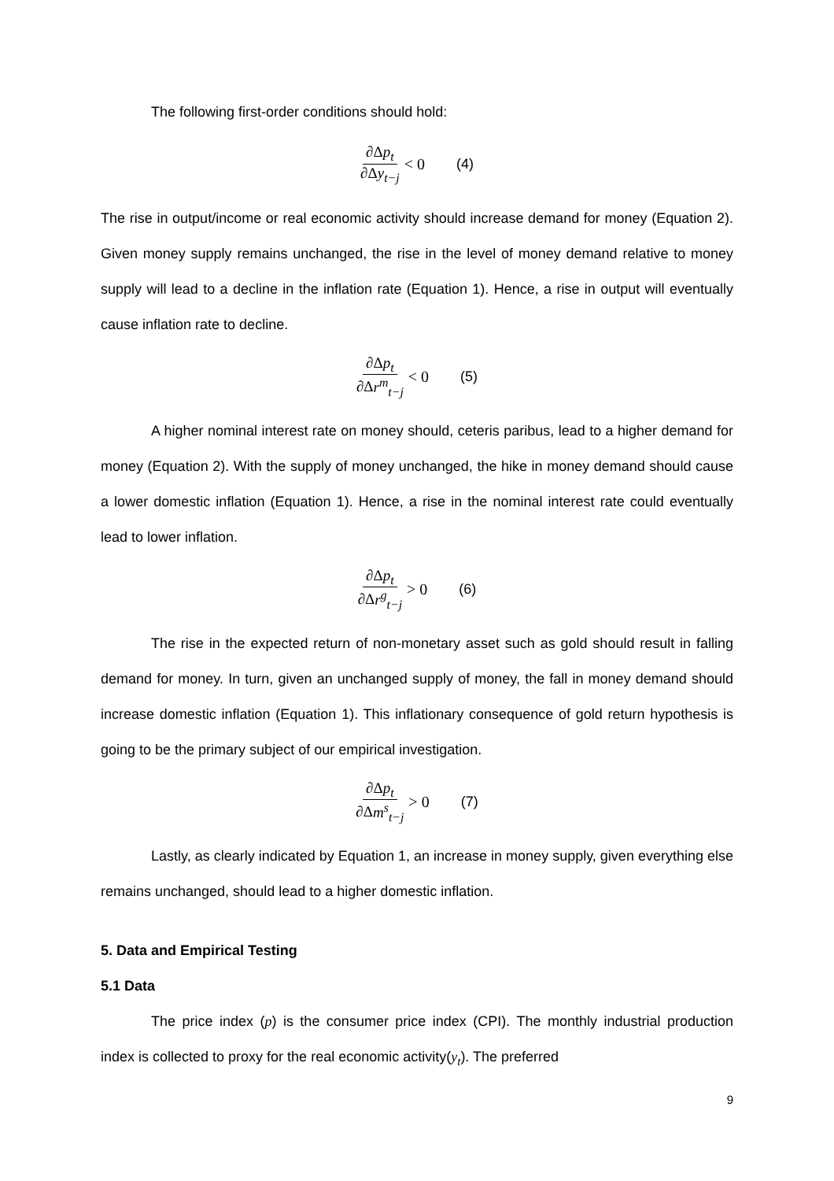The following first-order conditions should hold:
∂Δp<sub>t</sub> ∂Δy<sub>t−j</sub> < 0 (4)
The rise in output/income or real economic activity should increase demand for money (Equation 2). Given money supply remains unchanged, the rise in the level of money demand relative to money supply will lead to a decline in the inflation rate (Equation 1). Hence, a rise in output will eventually cause inflation rate to decline.
∂Δp<sub>t</sub> ∂Δr<sup>m</sup><sub>t−j</sub> < 0 (5)
A higher nominal interest rate on money should, ceteris paribus, lead to a higher demand for money (Equation 2). With the supply of money unchanged, the hike in money demand should cause a lower domestic inflation (Equation 1). Hence, a rise in the nominal interest rate could eventually lead to lower inflation.
∂Δp<sub>t</sub> ∂Δr<sup>g</sup><sub>t−j</sub> > 0 (6)
The rise in the expected return of non-monetary asset such as gold should result in falling demand for money. In turn, given an unchanged supply of money, the fall in money demand should increase domestic inflation (Equation 1). This inflationary consequence of gold return hypothesis is going to be the primary subject of our empirical investigation.
∂Δp<sub>t</sub> ∂Δm<sup>s</sup><sub>t−j</sub> > 0 (7)
Lastly, as clearly indicated by Equation 1, an increase in money supply, given everything else remains unchanged, should lead to a higher domestic inflation.
5. Data and Empirical Testing
5.1 Data
The price index (p) is the consumer price index (CPI). The monthly industrial production index is collected to proxy for the real economic activity(y<sub>t</sub>). The preferred
9